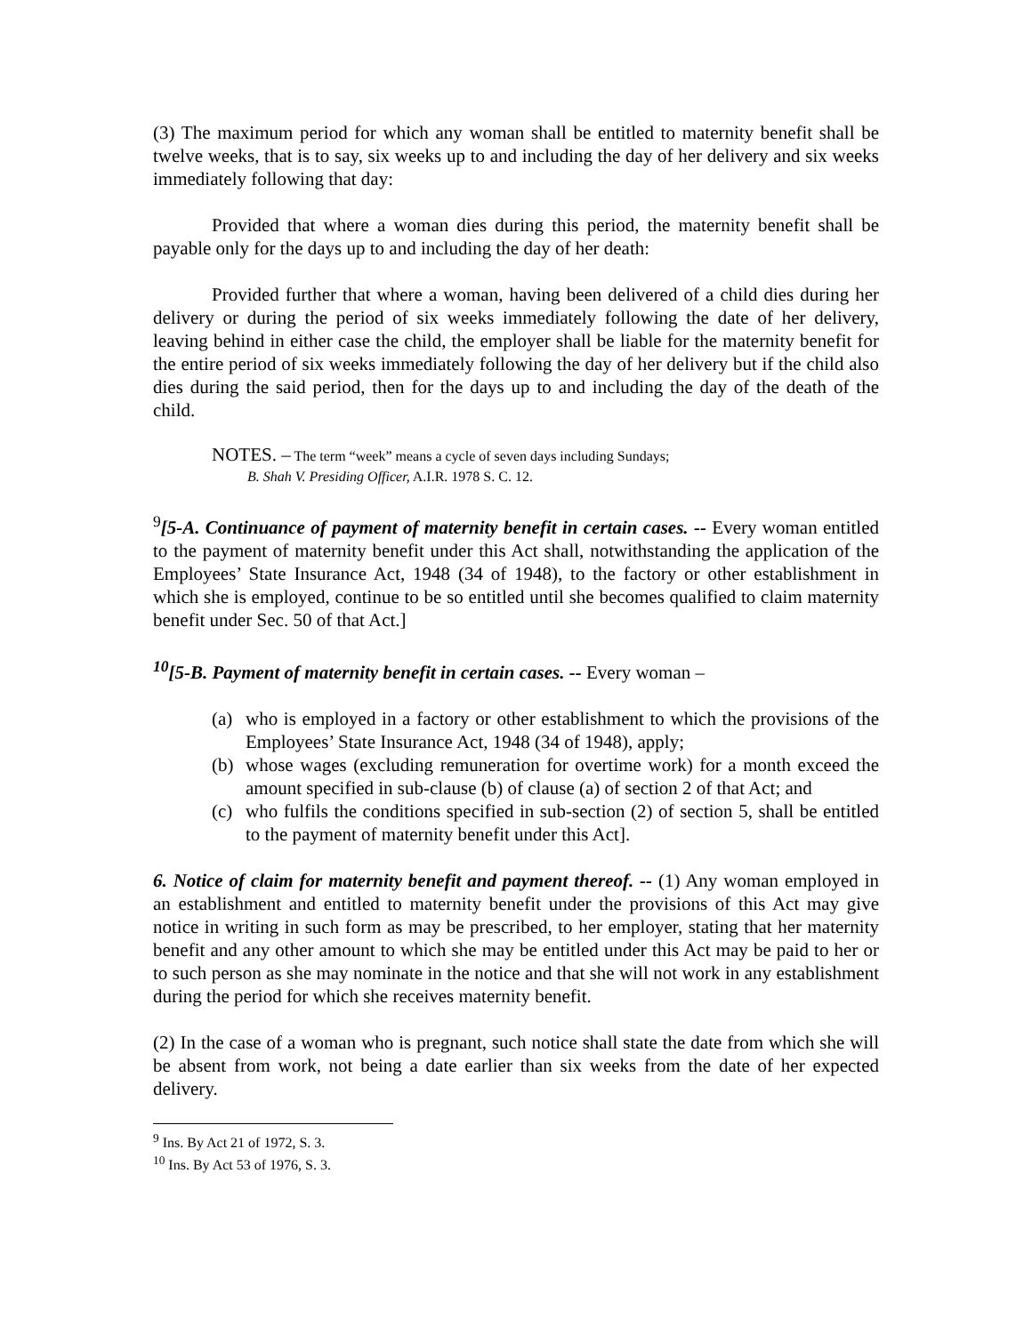(3) The maximum period for which any woman shall be entitled to maternity benefit shall be twelve weeks, that is to say, six weeks up to and including the day of her delivery and six weeks immediately following that day:
Provided that where a woman dies during this period, the maternity benefit shall be payable only for the days up to and including the day of her death:
Provided further that where a woman, having been delivered of a child dies during her delivery or during the period of six weeks immediately following the date of her delivery, leaving behind in either case the child, the employer shall be liable for the maternity benefit for the entire period of six weeks immediately following the day of her delivery but if the child also dies during the said period, then for the days up to and including the day of the death of the child.
NOTES. – The term “week” means a cycle of seven days including Sundays;
B. Shah V. Presiding Officer, A.I.R. 1978 S. C. 12.
<sup>9</sup> [5-A. Continuance of payment of maternity benefit in certain cases. -- Every woman entitled to the payment of maternity benefit under this Act shall, notwithstanding the application of the Employees’ State Insurance Act, 1948 (34 of 1948), to the factory or other establishment in which she is employed, continue to be so entitled until she becomes qualified to claim maternity benefit under Sec. 50 of that Act.]
<sup>10</sup> [5-B. Payment of maternity benefit in certain cases. -- Every woman –
(a) who is employed in a factory or other establishment to which the provisions of the Employees’ State Insurance Act, 1948 (34 of 1948), apply;
(b) whose wages (excluding remuneration for overtime work) for a month exceed the amount specified in sub-clause (b) of clause (a) of section 2 of that Act; and
(c) who fulfils the conditions specified in sub-section (2) of section 5, shall be entitled to the payment of maternity benefit under this Act].
6. Notice of claim for maternity benefit and payment thereof. -- (1) Any woman employed in an establishment and entitled to maternity benefit under the provisions of this Act may give notice in writing in such form as may be prescribed, to her employer, stating that her maternity benefit and any other amount to which she may be entitled under this Act may be paid to her or to such person as she may nominate in the notice and that she will not work in any establishment during the period for which she receives maternity benefit.
(2) In the case of a woman who is pregnant, such notice shall state the date from which she will be absent from work, not being a date earlier than six weeks from the date of her expected delivery.
<sup>9</sup> Ins. By Act 21 of 1972, S. 3.
<sup>10</sup> Ins. By Act 53 of 1976, S. 3.